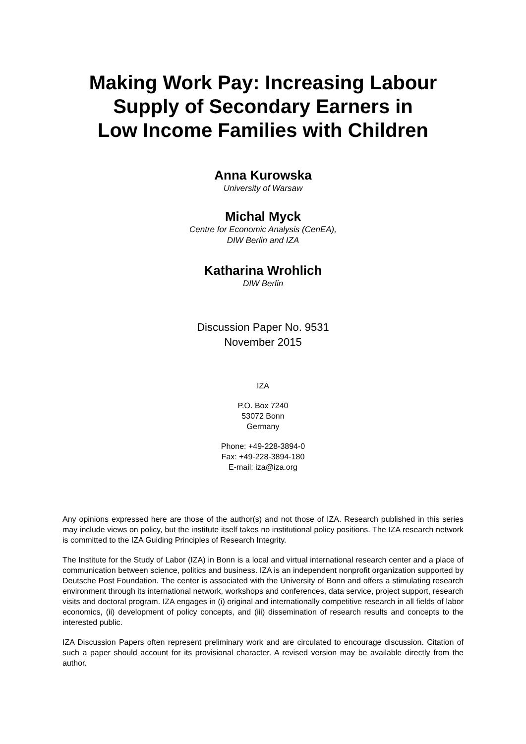Making Work Pay: Increasing Labour
Supply of Secondary Earners in
Low Income Families with Children
Anna Kurowska
University of Warsaw
Michal Myck
Centre for Economic Analysis (CenEA),
DIW Berlin and IZA
Katharina Wrohlich
DIW Berlin
Discussion Paper No. 9531
November 2015
IZA
P.O. Box 7240
53072 Bonn
Germany
Phone: +49-228-3894-0
Fax: +49-228-3894-180
E-mail: iza@iza.org
Any opinions expressed here are those of the author(s) and not those of IZA. Research published in this series may include views on policy, but the institute itself takes no institutional policy positions. The IZA research network is committed to the IZA Guiding Principles of Research Integrity.
The Institute for the Study of Labor (IZA) in Bonn is a local and virtual international research center and a place of communication between science, politics and business. IZA is an independent nonprofit organization supported by Deutsche Post Foundation. The center is associated with the University of Bonn and offers a stimulating research environment through its international network, workshops and conferences, data service, project support, research visits and doctoral program. IZA engages in (i) original and internationally competitive research in all fields of labor economics, (ii) development of policy concepts, and (iii) dissemination of research results and concepts to the interested public.
IZA Discussion Papers often represent preliminary work and are circulated to encourage discussion. Citation of such a paper should account for its provisional character. A revised version may be available directly from the author.